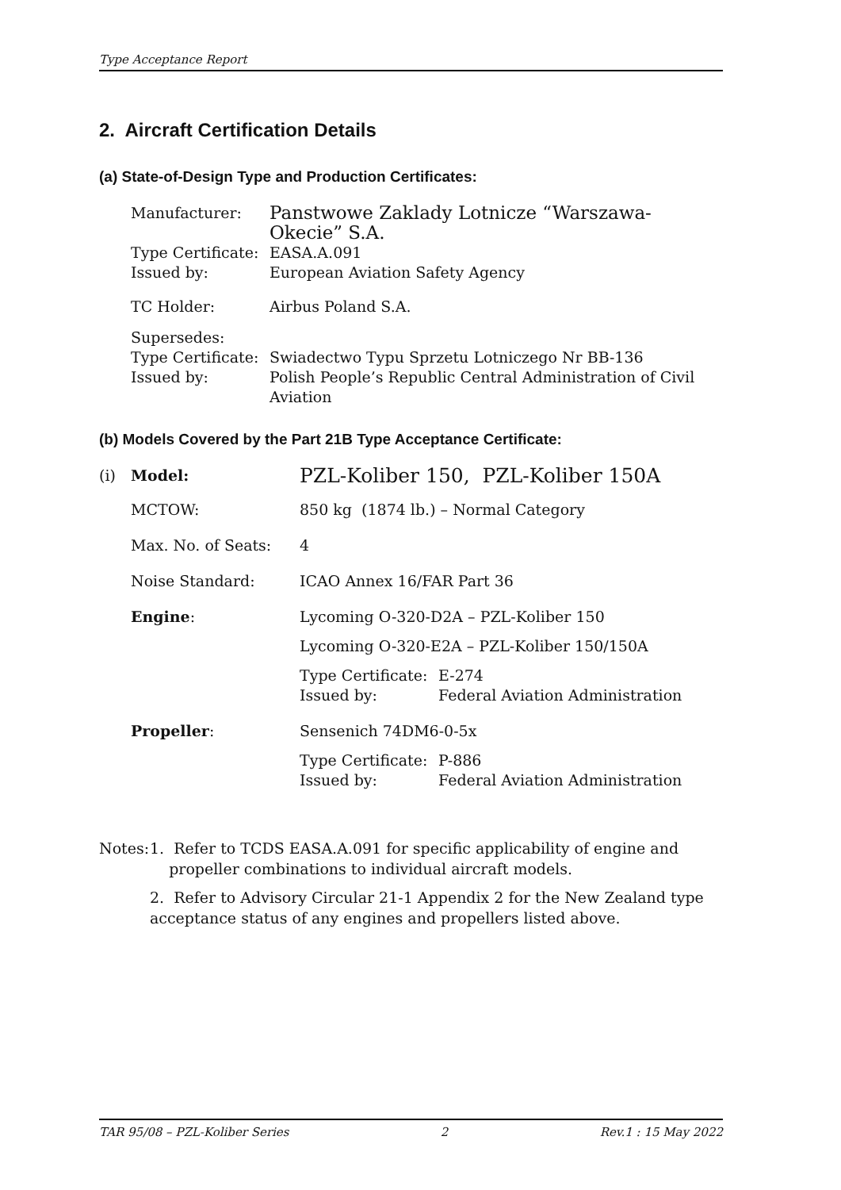Type Acceptance Report
2. Aircraft Certification Details
(a) State-of-Design Type and Production Certificates:
| Manufacturer: | Panstwowe Zaklady Lotnicze “Warszawa-Okecie” S.A. |
| Type Certificate: Issued by: | EASA.A.091 European Aviation Safety Agency |
| TC Holder: | Airbus Poland S.A. |
| Supersedes: Type Certificate: Issued by: | Swiadectwo Typu Sprzetu Lotniczego Nr BB-136 Polish People’s Republic Central Administration of Civil Aviation |
(b) Models Covered by the Part 21B Type Acceptance Certificate:
| (i) | Model: | PZL-Koliber 150, PZL-Koliber 150A | |
| | MCTOW: | 850 kg (1874 lb.) – Normal Category | |
| | Max. No. of Seats: | 4 | |
| | Noise Standard: | ICAO Annex 16/FAR Part 36 | |
| | Engine : | Lycoming O-320-D2A – PZL-Koliber 150 | |
| | | Lycoming O-320-E2A – PZL-Koliber 150/150A | |
| | | Type Certificate: Issued by: | E-274 Federal Aviation Administration |
| | Propeller : | Sensenich 74DM6-0-5x | |
| | | Type Certificate: Issued by: | P-886 Federal Aviation Administration |
Notes:
1. Refer to TCDS EASA.A.091 for specific applicability of engine and
propeller combinations to individual aircraft models.
2. Refer to Advisory Circular 21-1 Appendix 2 for the New Zealand type acceptance status of any engines and propellers listed above.
TAR 95/08 – PZL-Koliber Series 2 Rev.1 : 15 May 2022